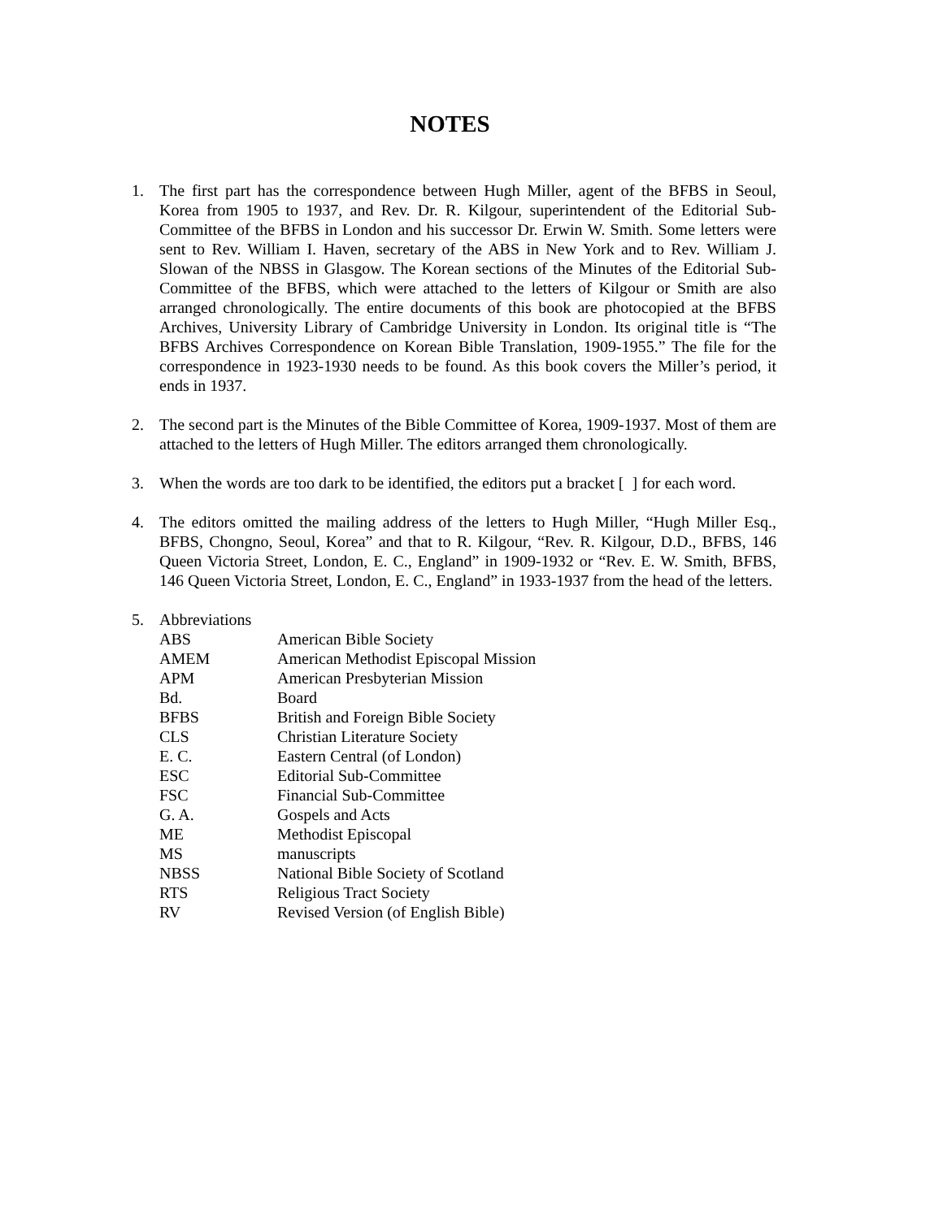NOTES
1. The first part has the correspondence between Hugh Miller, agent of the BFBS in Seoul, Korea from 1905 to 1937, and Rev. Dr. R. Kilgour, superintendent of the Editorial Sub-Committee of the BFBS in London and his successor Dr. Erwin W. Smith. Some letters were sent to Rev. William I. Haven, secretary of the ABS in New York and to Rev. William J. Slowan of the NBSS in Glasgow. The Korean sections of the Minutes of the Editorial Sub-Committee of the BFBS, which were attached to the letters of Kilgour or Smith are also arranged chronologically. The entire documents of this book are photocopied at the BFBS Archives, University Library of Cambridge University in London. Its original title is “The BFBS Archives Correspondence on Korean Bible Translation, 1909-1955.” The file for the correspondence in 1923-1930 needs to be found. As this book covers the Miller’s period, it ends in 1937.
2. The second part is the Minutes of the Bible Committee of Korea, 1909-1937. Most of them are attached to the letters of Hugh Miller. The editors arranged them chronologically.
3. When the words are too dark to be identified, the editors put a bracket [ ] for each word.
4. The editors omitted the mailing address of the letters to Hugh Miller, “Hugh Miller Esq., BFBS, Chongno, Seoul, Korea” and that to R. Kilgour, “Rev. R. Kilgour, D.D., BFBS, 146 Queen Victoria Street, London, E. C., England” in 1909-1932 or “Rev. E. W. Smith, BFBS, 146 Queen Victoria Street, London, E. C., England” in 1933-1937 from the head of the letters.
5. Abbreviations
| ABS | American Bible Society |
| AMEM | American Methodist Episcopal Mission |
| APM | American Presbyterian Mission |
| Bd. | Board |
| BFBS | British and Foreign Bible Society |
| CLS | Christian Literature Society |
| E. C. | Eastern Central (of London) |
| ESC | Editorial Sub-Committee |
| FSC | Financial Sub-Committee |
| G. A. | Gospels and Acts |
| ME | Methodist Episcopal |
| MS | manuscripts |
| NBSS | National Bible Society of Scotland |
| RTS | Religious Tract Society |
| RV | Revised Version (of English Bible) |